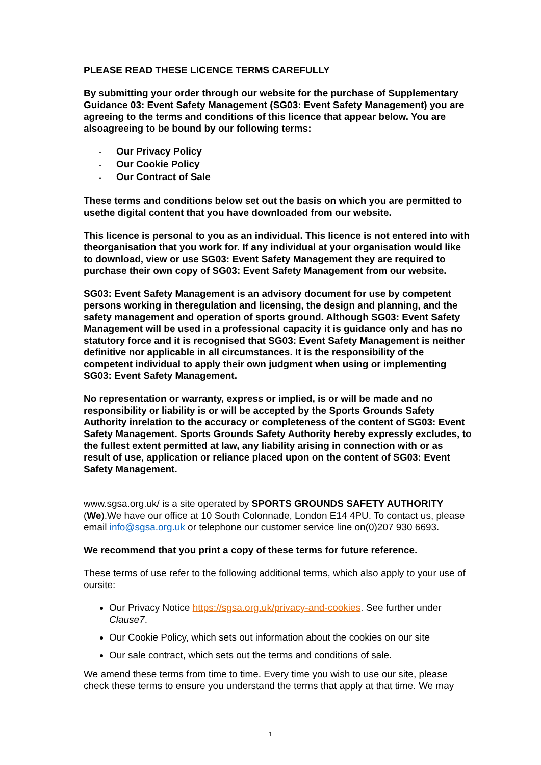PLEASE READ THESE LICENCE TERMS CAREFULLY
By submitting your order through our website for the purchase of Supplementary Guidance 03: Event Safety Management (SG03: Event Safety Management) you are agreeing to the terms and conditions of this licence that appear below. You are alsoagreeing to be bound by our following terms:
- Our Privacy Policy
- Our Cookie Policy
- Our Contract of Sale
These terms and conditions below set out the basis on which you are permitted to usethe digital content that you have downloaded from our website.
This licence is personal to you as an individual. This licence is not entered into with theorganisation that you work for. If any individual at your organisation would like to download, view or use SG03: Event Safety Management they are required to purchase their own copy of SG03: Event Safety Management from our website.
SG03: Event Safety Management is an advisory document for use by competent persons working in theregulation and licensing, the design and planning, and the safety management and operation of sports ground. Although SG03: Event Safety Management will be used in a professional capacity it is guidance only and has no statutory force and it is recognised that SG03: Event Safety Management is neither definitive nor applicable in all circumstances. It is the responsibility of the competent individual to apply their own judgment when using or implementing SG03: Event Safety Management.
No representation or warranty, express or implied, is or will be made and no responsibility or liability is or will be accepted by the Sports Grounds Safety Authority inrelation to the accuracy or completeness of the content of SG03: Event Safety Management. Sports Grounds Safety Authority hereby expressly excludes, to the fullest extent permitted at law, any liability arising in connection with or as result of use, application or reliance placed upon on the content of SG03: Event Safety Management.
www.sgsa.org.uk/ is a site operated by SPORTS GROUNDS SAFETY AUTHORITY (We).We have our office at 10 South Colonnade, London E14 4PU. To contact us, please email info@sgsa.org.uk or telephone our customer service line on(0)207 930 6693.
We recommend that you print a copy of these terms for future reference.
These terms of use refer to the following additional terms, which also apply to your use of oursite:
Our Privacy Notice https://sgsa.org.uk/privacy-and-cookies. See further under Clause7.
Our Cookie Policy, which sets out information about the cookies on our site
Our sale contract, which sets out the terms and conditions of sale.
We amend these terms from time to time. Every time you wish to use our site, please check these terms to ensure you understand the terms that apply at that time. We may
1